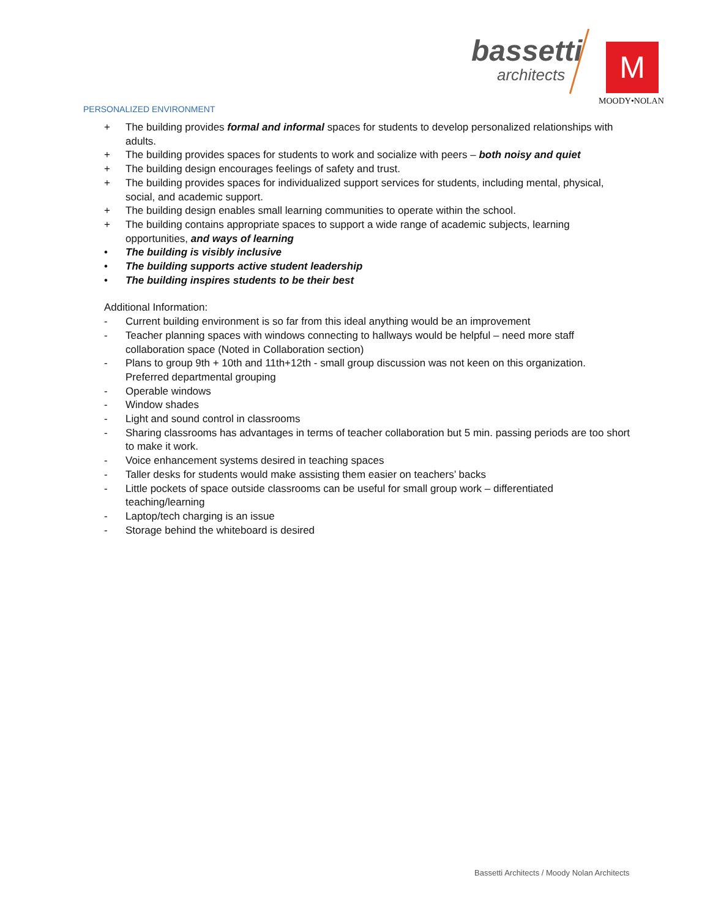bassetti
architects M
MOODY•NOLAN
PERSONALIZED ENVIRONMENT
+ The building provides formal and informal spaces for students to develop personalized relationships with adults.
+ The building provides spaces for students to work and socialize with peers – both noisy and quiet
+ The building design encourages feelings of safety and trust.
+ The building provides spaces for individualized support services for students, including mental, physical, social, and academic support.
+ The building design enables small learning communities to operate within the school.
+ The building contains appropriate spaces to support a wide range of academic subjects, learning opportunities, and ways of learning
• The building is visibly inclusive
• The building supports active student leadership
• The building inspires students to be their best
Additional Information:
- Current building environment is so far from this ideal anything would be an improvement
- Teacher planning spaces with windows connecting to hallways would be helpful – need more staff collaboration space (Noted in Collaboration section)
- Plans to group 9th + 10th and 11th+12th - small group discussion was not keen on this organization. Preferred departmental grouping
- Operable windows
- Window shades
- Light and sound control in classrooms
- Sharing classrooms has advantages in terms of teacher collaboration but 5 min. passing periods are too short to make it work.
- Voice enhancement systems desired in teaching spaces
- Taller desks for students would make assisting them easier on teachers’ backs
- Little pockets of space outside classrooms can be useful for small group work – differentiated teaching/learning
- Laptop/tech charging is an issue
- Storage behind the whiteboard is desired
Bassetti Architects / Moody Nolan Architects